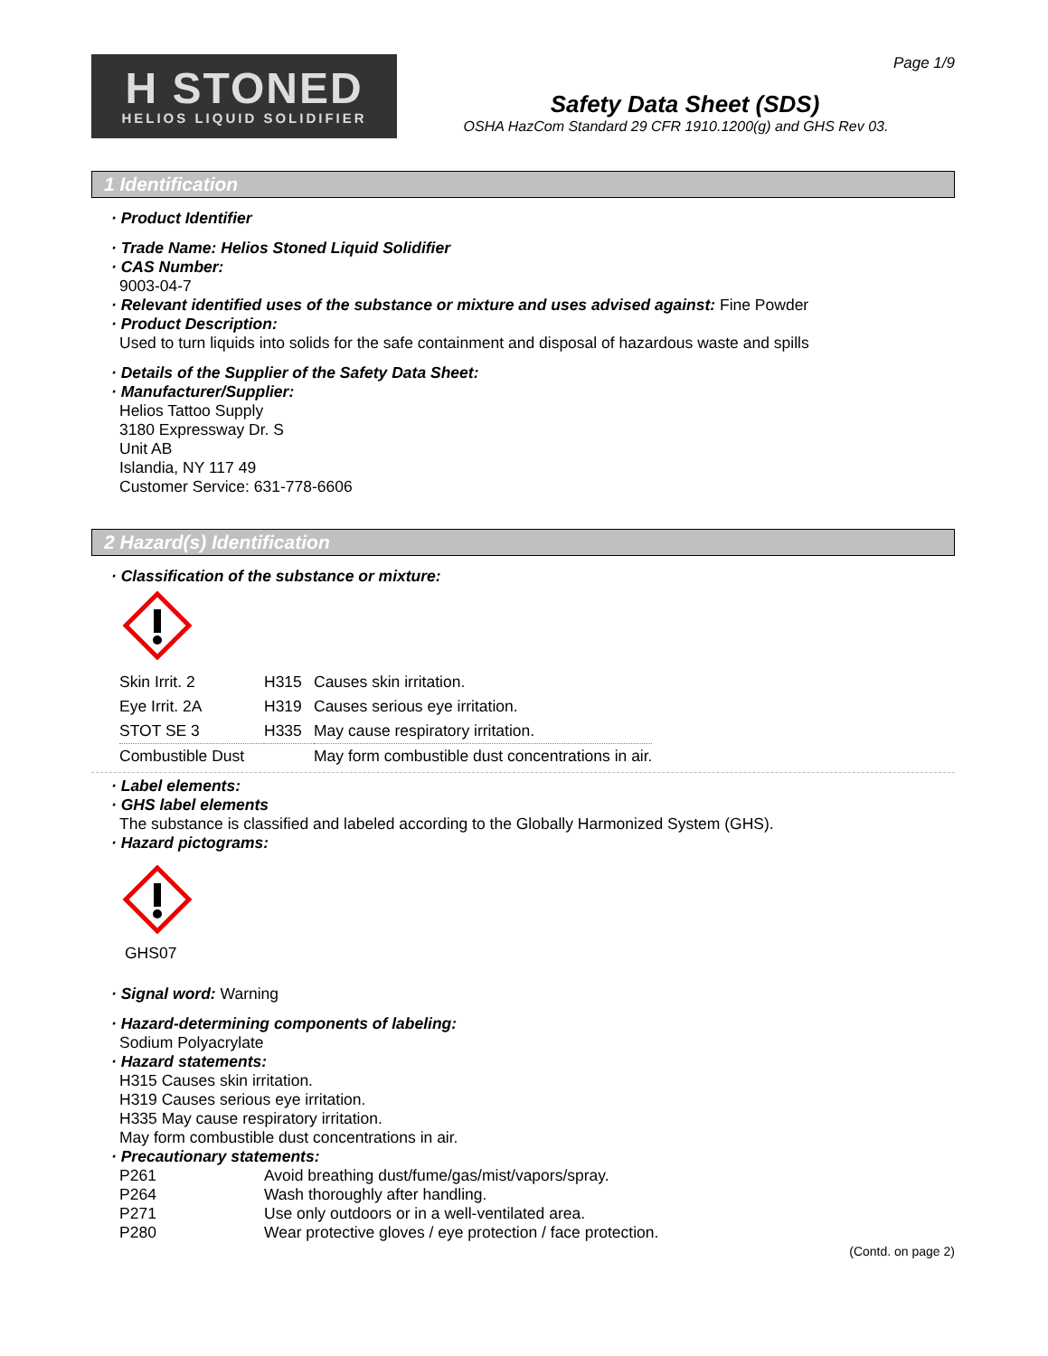H STONED
HELIOS LIQUID SOLIDIFIER
Page 1/9
Safety Data Sheet (SDS)
OSHA HazCom Standard 29 CFR 1910.1200(g) and GHS Rev 03.
1 Identification
· Product Identifier
· Trade Name: Helios Stoned Liquid Solidifier
· CAS Number:
9003-04-7
· Relevant identified uses of the substance or mixture and uses advised against: Fine Powder
· Product Description:
Used to turn liquids into solids for the safe containment and disposal of hazardous waste and spills
· Details of the Supplier of the Safety Data Sheet:
· Manufacturer/Supplier:
Helios Tattoo Supply
3180 Expressway Dr. S
Unit AB
Islandia, NY 117 49
Customer Service: 631-778-6606
2 Hazard(s) Identification
· Classification of the substance or mixture:
| Skin Irrit. 2 | H315 | Causes skin irritation. |
| Eye Irrit. 2A | H319 | Causes serious eye irritation. |
| STOT SE 3 | H335 | May cause respiratory irritation. |
| Combustible Dust | | May form combustible dust concentrations in air. |
· Label elements:
· GHS label elements
The substance is classified and labeled according to the Globally Harmonized System (GHS).
· Hazard pictograms:
GHS07
· Signal word: Warning
· Hazard-determining components of labeling:
Sodium Polyacrylate
· Hazard statements:
H315 Causes skin irritation.
H319 Causes serious eye irritation.
H335 May cause respiratory irritation.
May form combustible dust concentrations in air.
· Precautionary statements:
| P261 | Avoid breathing dust/fume/gas/mist/vapors/spray. |
| P264 | Wash thoroughly after handling. |
| P271 | Use only outdoors or in a well-ventilated area. |
| P280 | Wear protective gloves / eye protection / face protection. |
(Contd. on page 2)